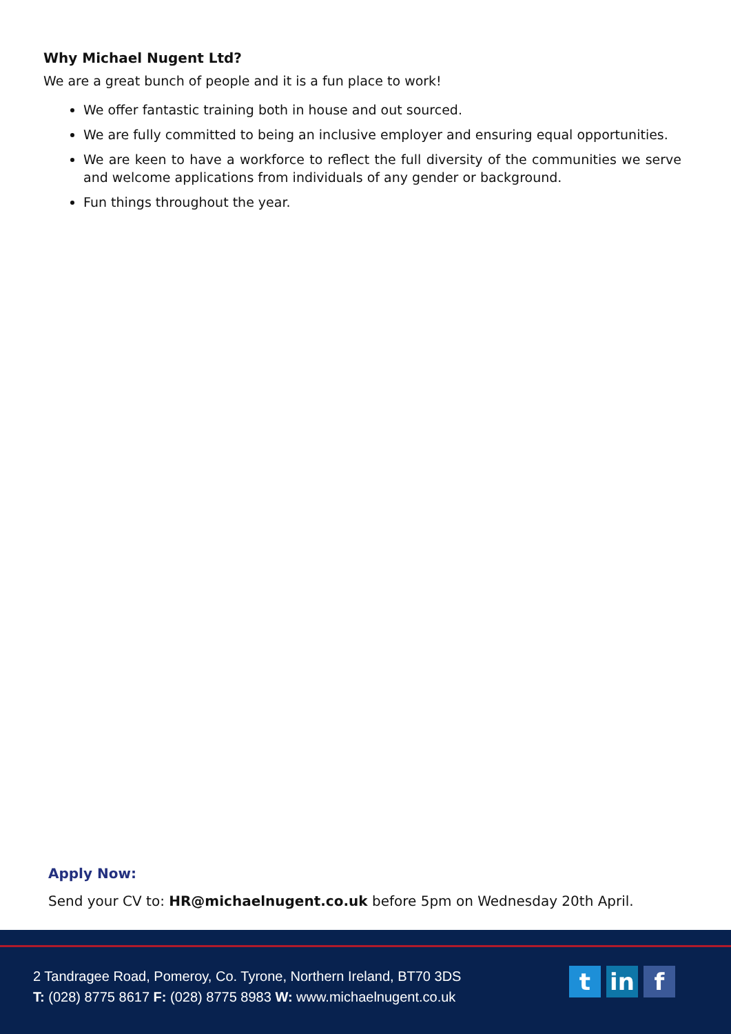Why Michael Nugent Ltd?
We are a great bunch of people and it is a fun place to work!
We offer fantastic training both in house and out sourced.
We are fully committed to being an inclusive employer and ensuring equal opportunities.
We are keen to have a workforce to reflect the full diversity of the communities we serve and welcome applications from individuals of any gender or background.
Fun things throughout the year.
Apply Now:
Send your CV to: HR@michaelnugent.co.uk before 5pm on Wednesday 20th April.
2 Tandragee Road, Pomeroy, Co. Tyrone, Northern Ireland, BT70 3DS
T: (028) 8775 8617 F: (028) 8775 8983 W: www.michaelnugent.co.uk
tin f